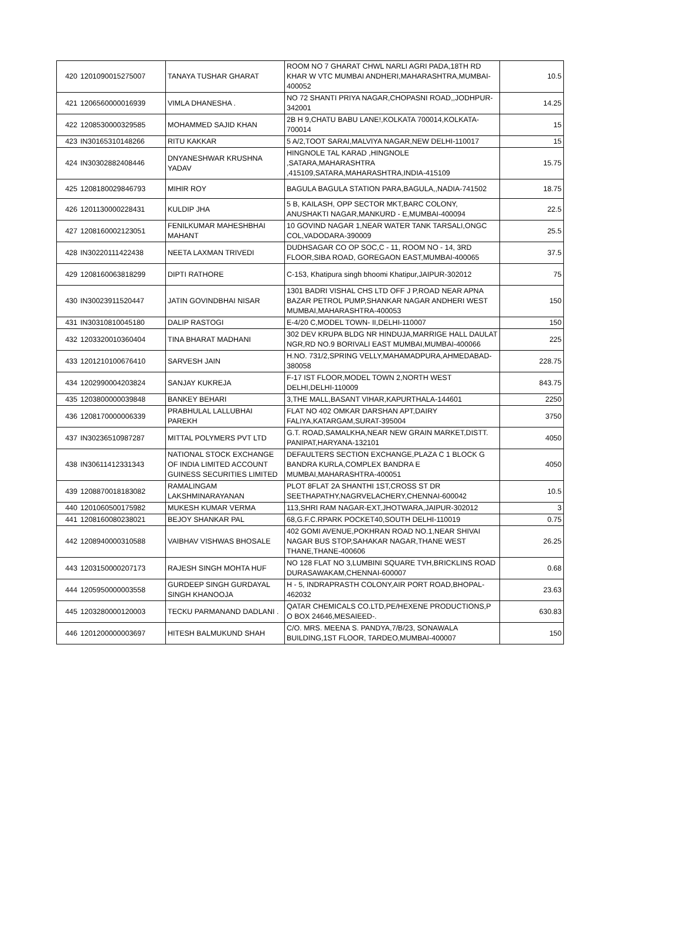| 420 | 1201090015275007 | TANAYA TUSHAR GHARAT | ROOM NO 7 GHARAT CHWL NARLI AGRI PADA,18TH RD KHAR W VTC MUMBAI ANDHERI,MAHARASHTRA,MUMBAI-400052 | 10.5 |
| 421 | 1206560000016939 | VIMLA DHANESHA . | NO 72 SHANTI PRIYA NAGAR,CHOPASNI ROAD,,JODHPUR-342001 | 14.25 |
| 422 | 1208530000329585 | MOHAMMED SAJID KHAN | 2B H 9,CHATU BABU LANE!,KOLKATA 700014,KOLKATA-700014 | 15 |
| 423 | IN30165310148266 | RITU KAKKAR | 5 A/2,TOOT SARAI,MALVIYA NAGAR,NEW DELHI-110017 | 15 |
| 424 | IN30302882408446 | DNYANESHWAR KRUSHNA YADAV | HINGNOLE TAL KARAD ,HINGNOLE ,SATARA,MAHARASHTRA ,415109,SATARA,MAHARASHTRA,INDIA-415109 | 15.75 |
| 425 | 1208180029846793 | MIHIR ROY | BAGULA BAGULA STATION PARA,BAGULA,,NADIA-741502 | 18.75 |
| 426 | 1201130000228431 | KULDIP JHA | 5 B, KAILASH, OPP SECTOR MKT,BARC COLONY, ANUSHAKTI NAGAR,MANKURD - E,MUMBAI-400094 | 22.5 |
| 427 | 1208160002123051 | FENILKUMAR MAHESHBHAI MAHANT | 10 GOVIND NAGAR 1,NEAR WATER TANK TARSALI,ONGC COL,VADODARA-390009 | 25.5 |
| 428 | IN30220111422438 | NEETA LAXMAN TRIVEDI | DUDHSAGAR CO OP SOC,C - 11, ROOM NO - 14, 3RD FLOOR,SIBA ROAD, GOREGAON EAST,MUMBAI-400065 | 37.5 |
| 429 | 1208160063818299 | DIPTI RATHORE | C-153, Khatipura singh bhoomi Khatipur,JAIPUR-302012 | 75 |
| 430 | IN30023911520447 | JATIN GOVINDBHAI NISAR | 1301 BADRI VISHAL CHS LTD OFF J P,ROAD NEAR APNA BAZAR PETROL PUMP,SHANKAR NAGAR ANDHERI WEST MUMBAI,MAHARASHTRA-400053 | 150 |
| 431 | IN30310810045180 | DALIP RASTOGI | E-4/20 C,MODEL TOWN- II,DELHI-110007 | 150 |
| 432 | 1203320010360404 | TINA BHARAT MADHANI | 302 DEV KRUPA BLDG NR HINDUJA,MARRIGE HALL DAULAT NGR,RD NO.9 BORIVALI EAST MUMBAI,MUMBAI-400066 | 225 |
| 433 | 1201210100676410 | SARVESH JAIN | H.NO. 731/2,SPRING VELLY,MAHAMADPURA,AHMEDABAD-380058 | 228.75 |
| 434 | 1202990004203824 | SANJAY KUKREJA | F-17 IST FLOOR,MODEL TOWN 2,NORTH WEST DELHI,DELHI-110009 | 843.75 |
| 435 | 1203800000039848 | BANKEY BEHARI | 3,THE MALL,BASANT VIHAR,KAPURTHALA-144601 | 2250 |
| 436 | 1208170000006339 | PRABHULAL LALLUBHAI PAREKH | FLAT NO 402 OMKAR DARSHAN APT,DAIRY FALIYA,KATARGAM,SURAT-395004 | 3750 |
| 437 | IN30236510987287 | MITTAL POLYMERS PVT LTD | G.T. ROAD,SAMALKHA,NEAR NEW GRAIN MARKET,DISTT. PANIPAT,HARYANA-132101 | 4050 |
| 438 | IN30611412331343 | NATIONAL STOCK EXCHANGE OF INDIA LIMITED ACCOUNT GUINESS SECURITIES LIMITED | DEFAULTERS SECTION EXCHANGE,PLAZA C 1 BLOCK G BANDRA KURLA,COMPLEX BANDRA E MUMBAI,MAHARASHTRA-400051 | 4050 |
| 439 | 1208870018183082 | RAMALINGAM LAKSHMINARAYANAN | PLOT 8FLAT 2A SHANTHI 1ST,CROSS ST DR SEETHAPATHY,NAGRVELACHERY,CHENNAI-600042 | 10.5 |
| 440 | 1201060500175982 | MUKESH KUMAR VERMA | 113,SHRI RAM NAGAR-EXT,JHOTWARA,JAIPUR-302012 | 3 |
| 441 | 1208160080238021 | BEJOY SHANKAR PAL | 68,G.F.C.RPARK POCKET40,SOUTH DELHI-110019 | 0.75 |
| 442 | 1208940000310588 | VAIBHAV VISHWAS BHOSALE | 402 GOMI AVENUE,POKHRAN ROAD NO.1,NEAR SHIVAI NAGAR BUS STOP,SAHAKAR NAGAR,THANE WEST THANE,THANE-400606 | 26.25 |
| 443 | 1203150000207173 | RAJESH SINGH MOHTA HUF | NO 128 FLAT NO 3,LUMBINI SQUARE TVH,BRICKLINS ROAD DURASAWAKAM,CHENNAI-600007 | 0.68 |
| 444 | 1205950000003558 | GURDEEP SINGH GURDAYAL SINGH KHANOOJA | H - 5, INDRAPRASTH COLONY,AIR PORT ROAD,BHOPAL-462032 | 23.63 |
| 445 | 1203280000120003 | TECKU PARMANAND DADLANI . | QATAR CHEMICALS CO.LTD,PE/HEXENE PRODUCTIONS,P O BOX 24646,MESAIEED-. | 630.83 |
| 446 | 1201200000003697 | HITESH BALMUKUND SHAH | C/O. MRS. MEENA S. PANDYA,7/B/23, SONAWALA BUILDING,1ST FLOOR, TARDEO,MUMBAI-400007 | 150 |